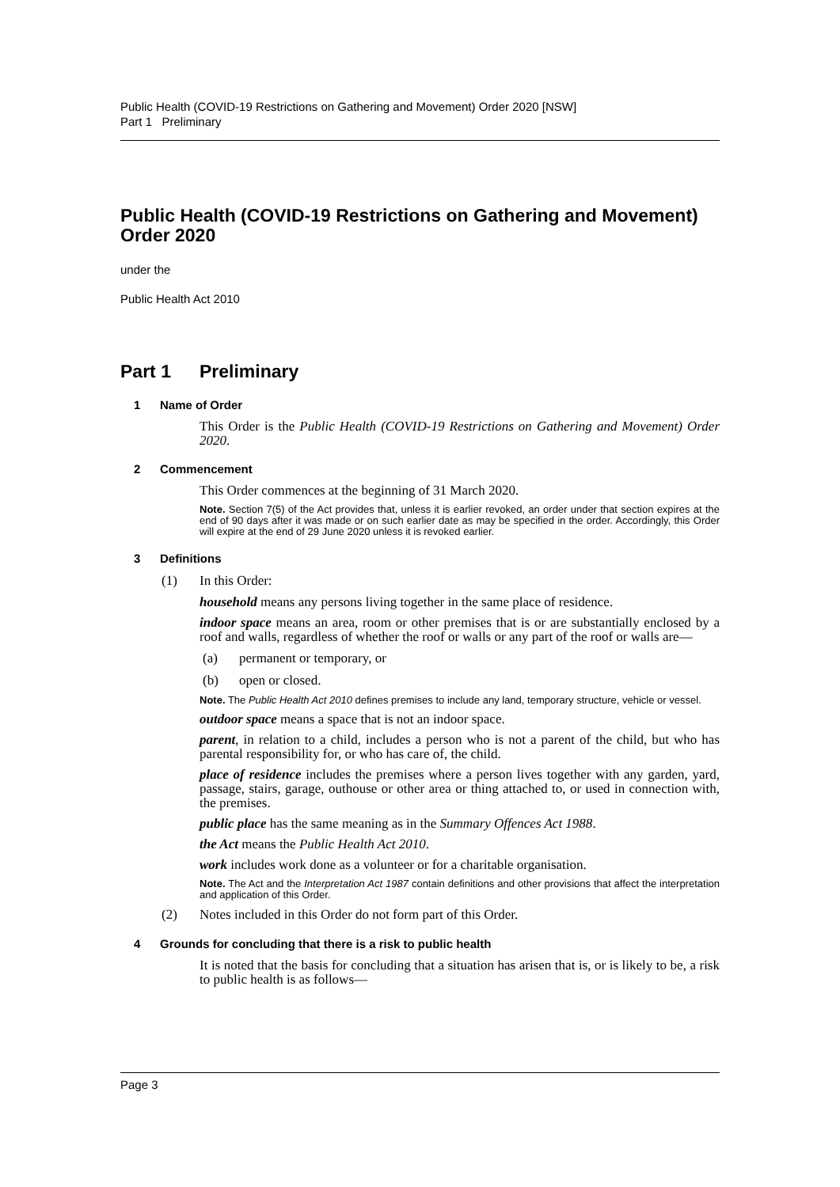Public Health (COVID-19 Restrictions on Gathering and Movement) Order 2020 [NSW]
Part 1 Preliminary
Public Health (COVID-19 Restrictions on Gathering and Movement) Order 2020
under the
Public Health Act 2010
Part 1 Preliminary
1 Name of Order
This Order is the Public Health (COVID-19 Restrictions on Gathering and Movement) Order 2020.
2 Commencement
This Order commences at the beginning of 31 March 2020.
Note. Section 7(5) of the Act provides that, unless it is earlier revoked, an order under that section expires at the end of 90 days after it was made or on such earlier date as may be specified in the order. Accordingly, this Order will expire at the end of 29 June 2020 unless it is revoked earlier.
3 Definitions
(1) In this Order:
household means any persons living together in the same place of residence.
indoor space means an area, room or other premises that is or are substantially enclosed by a roof and walls, regardless of whether the roof or walls or any part of the roof or walls are—
(a) permanent or temporary, or
(b) open or closed.
Note. The Public Health Act 2010 defines premises to include any land, temporary structure, vehicle or vessel.
outdoor space means a space that is not an indoor space.
parent, in relation to a child, includes a person who is not a parent of the child, but who has parental responsibility for, or who has care of, the child.
place of residence includes the premises where a person lives together with any garden, yard, passage, stairs, garage, outhouse or other area or thing attached to, or used in connection with, the premises.
public place has the same meaning as in the Summary Offences Act 1988.
the Act means the Public Health Act 2010.
work includes work done as a volunteer or for a charitable organisation.
Note. The Act and the Interpretation Act 1987 contain definitions and other provisions that affect the interpretation and application of this Order.
(2) Notes included in this Order do not form part of this Order.
4 Grounds for concluding that there is a risk to public health
It is noted that the basis for concluding that a situation has arisen that is, or is likely to be, a risk to public health is as follows—
Page 3